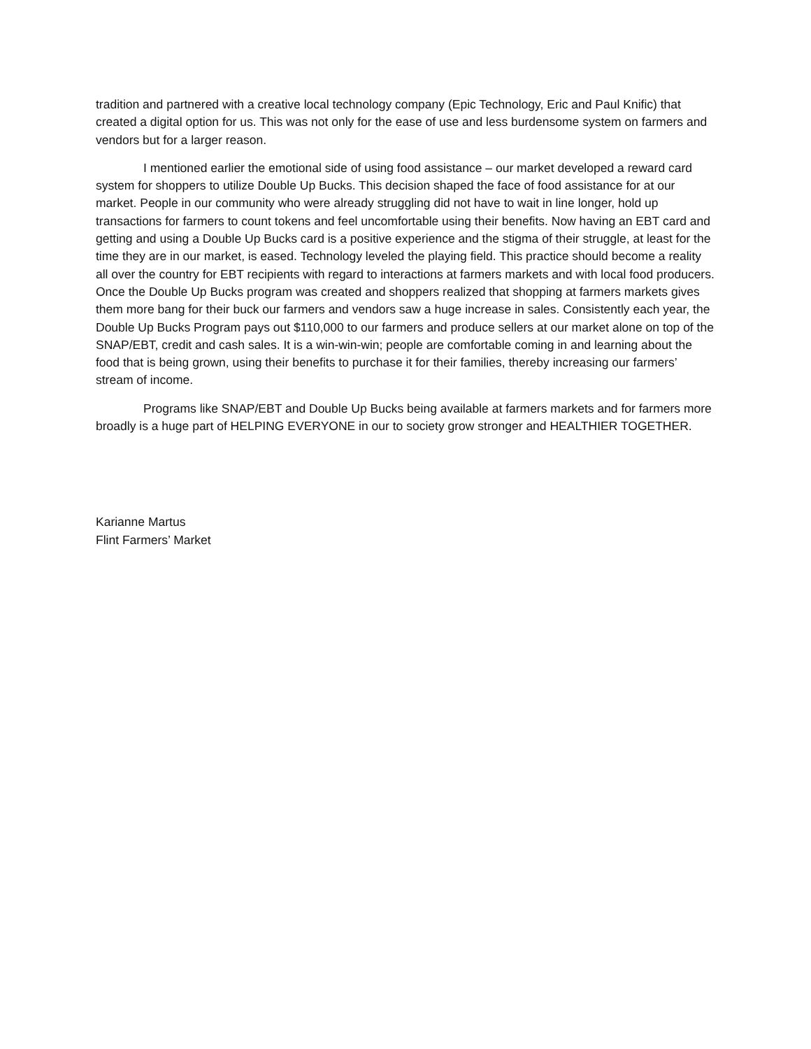tradition and partnered with a creative local technology company (Epic Technology, Eric and Paul Knific) that created a digital option for us. This was not only for the ease of use and less burdensome system on farmers and vendors but for a larger reason.
I mentioned earlier the emotional side of using food assistance – our market developed a reward card system for shoppers to utilize Double Up Bucks. This decision shaped the face of food assistance for at our market. People in our community who were already struggling did not have to wait in line longer, hold up transactions for farmers to count tokens and feel uncomfortable using their benefits. Now having an EBT card and getting and using a Double Up Bucks card is a positive experience and the stigma of their struggle, at least for the time they are in our market, is eased. Technology leveled the playing field. This practice should become a reality all over the country for EBT recipients with regard to interactions at farmers markets and with local food producers. Once the Double Up Bucks program was created and shoppers realized that shopping at farmers markets gives them more bang for their buck our farmers and vendors saw a huge increase in sales. Consistently each year, the Double Up Bucks Program pays out $110,000 to our farmers and produce sellers at our market alone on top of the SNAP/EBT, credit and cash sales. It is a win-win-win; people are comfortable coming in and learning about the food that is being grown, using their benefits to purchase it for their families, thereby increasing our farmers’ stream of income.
Programs like SNAP/EBT and Double Up Bucks being available at farmers markets and for farmers more broadly is a huge part of HELPING EVERYONE in our to society grow stronger and HEALTHIER TOGETHER.
Karianne Martus
Flint Farmers’ Market